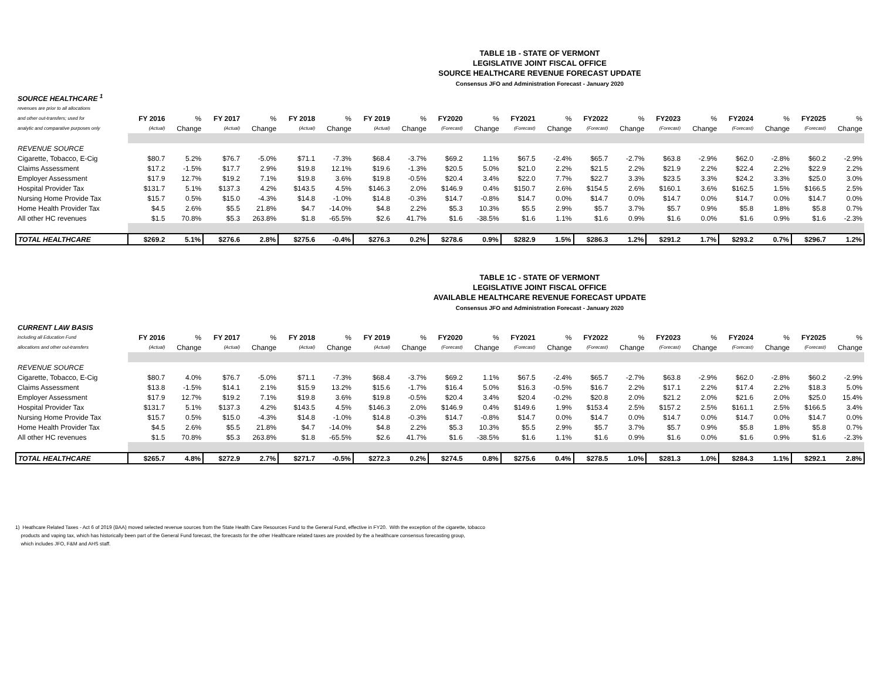TABLE 1B - STATE OF VERMONT
LEGISLATIVE JOINT FISCAL OFFICE
SOURCE HEALTHCARE REVENUE FORECAST UPDATE
Consensus JFO and Administration Forecast - January 2020
| SOURCE HEALTHCARE <sup>1</sup> | | | | | | | | | | | | | | | | | | | | |
| revenues are prior to all allocations | | | | | | | | | | | | | | | | | | | | |
| and other out-transfers; used for | FY 2016 | % | FY 2017 | % | FY 2018 | % | FY 2019 | % | FY2020 | % | FY2021 | % | FY2022 | % | FY2023 | % | FY2024 | % | FY2025 | % |
| analytic and comparative purposes only | (Actual) | Change | (Actual) | Change | (Actual) | Change | (Actual) | Change | (Forecast) | Change | (Forecast) | Change | (Forecast) | Change | (Forecast) | Change | (Forecast) | Change | (Forecast) | Change |
| REVENUE SOURCE | | | | | | | | | | | | | | | | | | | | |
| Cigarette, Tobacco, E-Cig | $80.7 | 5.2% | $76.7 | -5.0% | $71.1 | -7.3% | $68.4 | -3.7% | $69.2 | 1.1% | $67.5 | -2.4% | $65.7 | -2.7% | $63.8 | -2.9% | $62.0 | -2.8% | $60.2 | -2.9% |
| Claims Assessment | $17.2 | -1.5% | $17.7 | 2.9% | $19.8 | 12.1% | $19.6 | -1.3% | $20.5 | 5.0% | $21.0 | 2.2% | $21.5 | 2.2% | $21.9 | 2.2% | $22.4 | 2.2% | $22.9 | 2.2% |
| Employer Assessment | $17.9 | 12.7% | $19.2 | 7.1% | $19.8 | 3.6% | $19.8 | -0.5% | $20.4 | 3.4% | $22.0 | 7.7% | $22.7 | 3.3% | $23.5 | 3.3% | $24.2 | 3.3% | $25.0 | 3.0% |
| Hospital Provider Tax | $131.7 | 5.1% | $137.3 | 4.2% | $143.5 | 4.5% | $146.3 | 2.0% | $146.9 | 0.4% | $150.7 | 2.6% | $154.5 | 2.6% | $160.1 | 3.6% | $162.5 | 1.5% | $166.5 | 2.5% |
| Nursing Home Provide Tax | $15.7 | 0.5% | $15.0 | -4.3% | $14.8 | -1.0% | $14.8 | -0.3% | $14.7 | -0.8% | $14.7 | 0.0% | $14.7 | 0.0% | $14.7 | 0.0% | $14.7 | 0.0% | $14.7 | 0.0% |
| Home Health Provider Tax | $4.5 | 2.6% | $5.5 | 21.8% | $4.7 | -14.0% | $4.8 | 2.2% | $5.3 | 10.3% | $5.5 | 2.9% | $5.7 | 3.7% | $5.7 | 0.9% | $5.8 | 1.8% | $5.8 | 0.7% |
| All other HC revenues | $1.5 | 70.8% | $5.3 | 263.8% | $1.8 | -65.5% | $2.6 | 41.7% | $1.6 | -38.5% | $1.6 | 1.1% | $1.6 | 0.9% | $1.6 | 0.0% | $1.6 | 0.9% | $1.6 | -2.3% |
| TOTAL HEALTHCARE | $269.2 | 5.1% | $276.6 | 2.8% | $275.6 | -0.4% | $276.3 | 0.2% | $278.6 | 0.9% | $282.9 | 1.5% | $286.3 | 1.2% | $291.2 | 1.7% | $293.2 | 0.7% | $296.7 | 1.2% |
TABLE 1C - STATE OF VERMONT
LEGISLATIVE JOINT FISCAL OFFICE
AVAILABLE HEALTHCARE REVENUE FORECAST UPDATE
Consensus JFO and Administration Forecast - January 2020
| CURRENT LAW BASIS | | | | | | | | | | | | | | | | | | | | |
| including all Education Fund | FY 2016 | % | FY 2017 | % | FY 2018 | % | FY 2019 | % | FY2020 | % | FY2021 | % | FY2022 | % | FY2023 | % | FY2024 | % | FY2025 | % |
| allocations and other out-transfers | (Actual) | Change | (Actual) | Change | (Actual) | Change | (Actual) | Change | (Forecast) | Change | (Forecast) | Change | (Forecast) | Change | (Forecast) | Change | (Forecast) | Change | (Forecast) | Change |
| REVENUE SOURCE | | | | | | | | | | | | | | | | | | | | |
| Cigarette, Tobacco, E-Cig | $80.7 | 4.0% | $76.7 | -5.0% | $71.1 | -7.3% | $68.4 | -3.7% | $69.2 | 1.1% | $67.5 | -2.4% | $65.7 | -2.7% | $63.8 | -2.9% | $62.0 | -2.8% | $60.2 | -2.9% |
| Claims Assessment | $13.8 | -1.5% | $14.1 | 2.1% | $15.9 | 13.2% | $15.6 | -1.7% | $16.4 | 5.0% | $16.3 | -0.5% | $16.7 | 2.2% | $17.1 | 2.2% | $17.4 | 2.2% | $18.3 | 5.0% |
| Employer Assessment | $17.9 | 12.7% | $19.2 | 7.1% | $19.8 | 3.6% | $19.8 | -0.5% | $20.4 | 3.4% | $20.4 | -0.2% | $20.8 | 2.0% | $21.2 | 2.0% | $21.6 | 2.0% | $25.0 | 15.4% |
| Hospital Provider Tax | $131.7 | 5.1% | $137.3 | 4.2% | $143.5 | 4.5% | $146.3 | 2.0% | $146.9 | 0.4% | $149.6 | 1.9% | $153.4 | 2.5% | $157.2 | 2.5% | $161.1 | 2.5% | $166.5 | 3.4% |
| Nursing Home Provide Tax | $15.7 | 0.5% | $15.0 | -4.3% | $14.8 | -1.0% | $14.8 | -0.3% | $14.7 | -0.8% | $14.7 | 0.0% | $14.7 | 0.0% | $14.7 | 0.0% | $14.7 | 0.0% | $14.7 | 0.0% |
| Home Health Provider Tax | $4.5 | 2.6% | $5.5 | 21.8% | $4.7 | -14.0% | $4.8 | 2.2% | $5.3 | 10.3% | $5.5 | 2.9% | $5.7 | 3.7% | $5.7 | 0.9% | $5.8 | 1.8% | $5.8 | 0.7% |
| All other HC revenues | $1.5 | 70.8% | $5.3 | 263.8% | $1.8 | -65.5% | $2.6 | 41.7% | $1.6 | -38.5% | $1.6 | 1.1% | $1.6 | 0.9% | $1.6 | 0.0% | $1.6 | 0.9% | $1.6 | -2.3% |
| TOTAL HEALTHCARE | $265.7 | 4.8% | $272.9 | 2.7% | $271.7 | -0.5% | $272.3 | 0.2% | $274.5 | 0.8% | $275.6 | 0.4% | $278.5 | 1.0% | $281.3 | 1.0% | $284.3 | 1.1% | $292.1 | 2.8% |
1) Heathcare Related Taxes - Act 6 of 2019 (BAA) moved selected revenue sources from the State Health Care Resources Fund to the General Fund, effective in FY20. With the exception of the cigarette, tobacco
products and vaping tax, which has historically been part of the General Fund forecast, the forecasts for the other Healthcare related taxes are provided by the a healthcare consensus forecasting group,
which includes JFO, F&M and AHS staff.